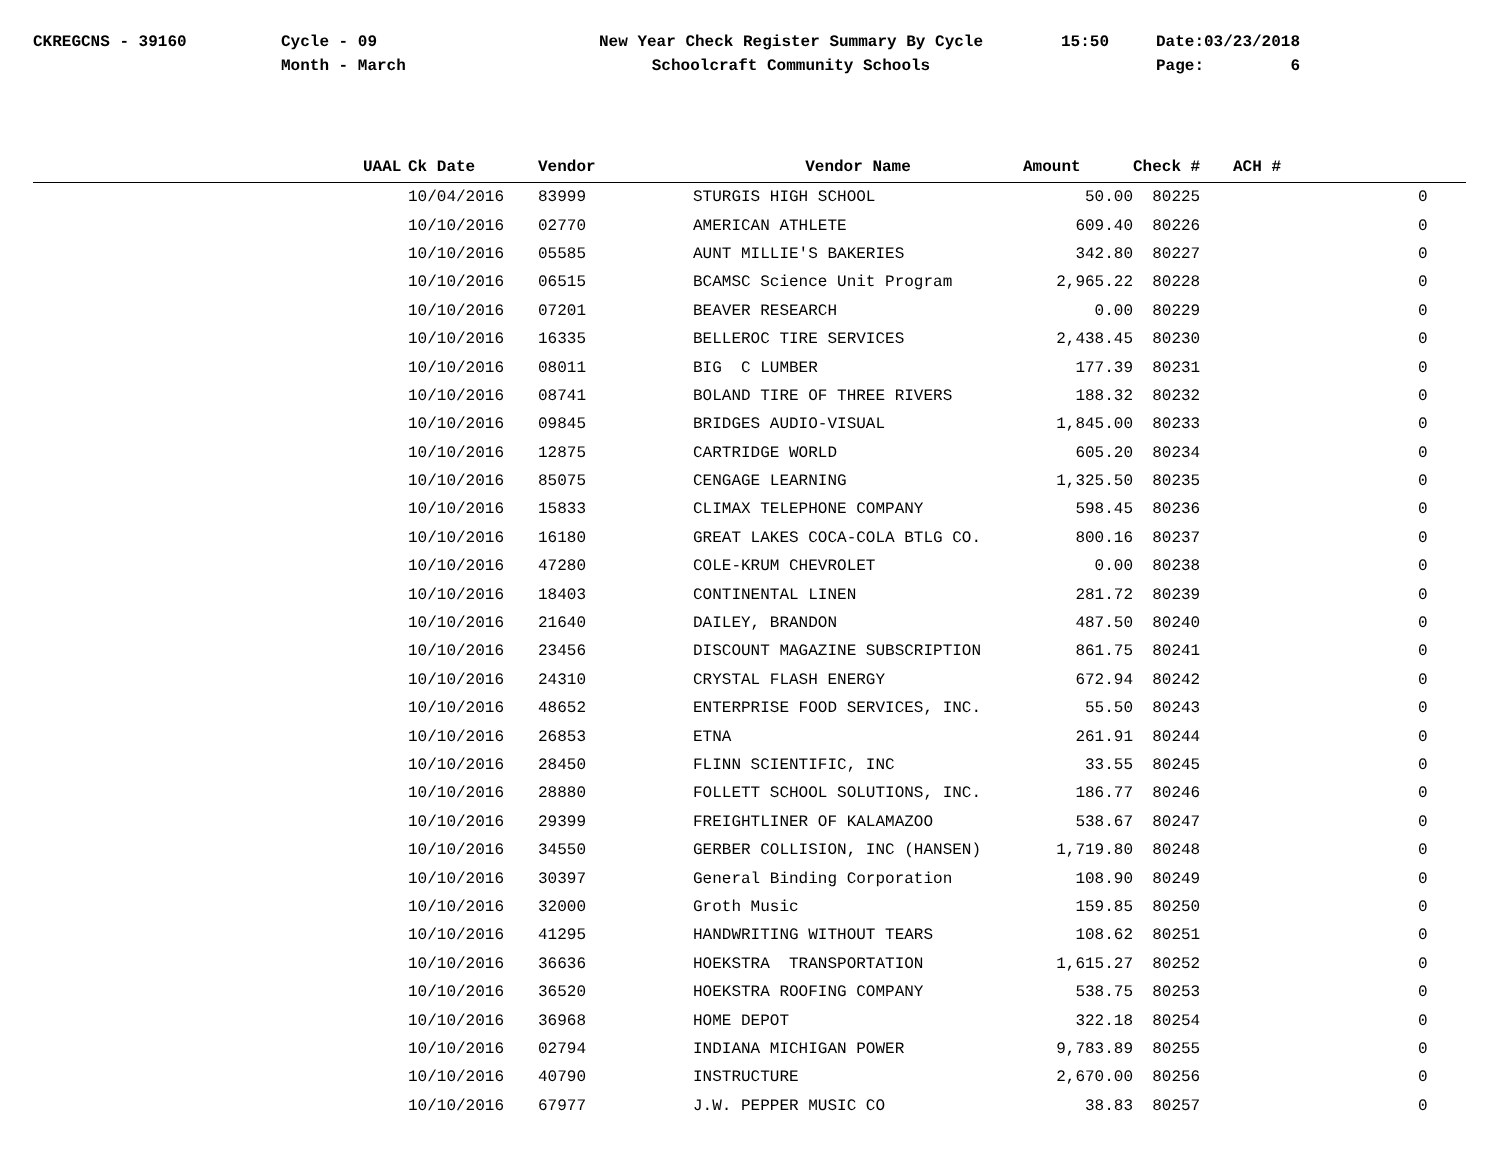CKREGCNS - 39160
Cycle - 09 Month - March
New Year Check Register Summary By Cycle Schoolcraft Community Schools
15:50
Date:03/23/2018 Page: 6
| | UAAL | Ck Date | Vendor | Vendor Name | Amount | Check # | ACH # |
| --- | --- | --- | --- | --- | --- | --- | --- |
| | | 10/04/2016 | 83999 | STURGIS HIGH SCHOOL | 50.00 | 80225 | 0 |
| | | 10/10/2016 | 02770 | AMERICAN ATHLETE | 609.40 | 80226 | 0 |
| | | 10/10/2016 | 05585 | AUNT MILLIE'S BAKERIES | 342.80 | 80227 | 0 |
| | | 10/10/2016 | 06515 | BCAMSC Science Unit Program | 2,965.22 | 80228 | 0 |
| | | 10/10/2016 | 07201 | BEAVER RESEARCH | 0.00 | 80229 | 0 |
| | | 10/10/2016 | 16335 | BELLEROC TIRE SERVICES | 2,438.45 | 80230 | 0 |
| | | 10/10/2016 | 08011 | BIG C LUMBER | 177.39 | 80231 | 0 |
| | | 10/10/2016 | 08741 | BOLAND TIRE OF THREE RIVERS | 188.32 | 80232 | 0 |
| | | 10/10/2016 | 09845 | BRIDGES AUDIO-VISUAL | 1,845.00 | 80233 | 0 |
| | | 10/10/2016 | 12875 | CARTRIDGE WORLD | 605.20 | 80234 | 0 |
| | | 10/10/2016 | 85075 | CENGAGE LEARNING | 1,325.50 | 80235 | 0 |
| | | 10/10/2016 | 15833 | CLIMAX TELEPHONE COMPANY | 598.45 | 80236 | 0 |
| | | 10/10/2016 | 16180 | GREAT LAKES COCA-COLA BTLG CO. | 800.16 | 80237 | 0 |
| | | 10/10/2016 | 47280 | COLE-KRUM CHEVROLET | 0.00 | 80238 | 0 |
| | | 10/10/2016 | 18403 | CONTINENTAL LINEN | 281.72 | 80239 | 0 |
| | | 10/10/2016 | 21640 | DAILEY, BRANDON | 487.50 | 80240 | 0 |
| | | 10/10/2016 | 23456 | DISCOUNT MAGAZINE SUBSCRIPTION | 861.75 | 80241 | 0 |
| | | 10/10/2016 | 24310 | CRYSTAL FLASH ENERGY | 672.94 | 80242 | 0 |
| | | 10/10/2016 | 48652 | ENTERPRISE FOOD SERVICES, INC. | 55.50 | 80243 | 0 |
| | | 10/10/2016 | 26853 | ETNA | 261.91 | 80244 | 0 |
| | | 10/10/2016 | 28450 | FLINN SCIENTIFIC, INC | 33.55 | 80245 | 0 |
| | | 10/10/2016 | 28880 | FOLLETT SCHOOL SOLUTIONS, INC. | 186.77 | 80246 | 0 |
| | | 10/10/2016 | 29399 | FREIGHTLINER OF KALAMAZOO | 538.67 | 80247 | 0 |
| | | 10/10/2016 | 34550 | GERBER COLLISION, INC (HANSEN) | 1,719.80 | 80248 | 0 |
| | | 10/10/2016 | 30397 | General Binding Corporation | 108.90 | 80249 | 0 |
| | | 10/10/2016 | 32000 | Groth Music | 159.85 | 80250 | 0 |
| | | 10/10/2016 | 41295 | HANDWRITING WITHOUT TEARS | 108.62 | 80251 | 0 |
| | | 10/10/2016 | 36636 | HOEKSTRA TRANSPORTATION | 1,615.27 | 80252 | 0 |
| | | 10/10/2016 | 36520 | HOEKSTRA ROOFING COMPANY | 538.75 | 80253 | 0 |
| | | 10/10/2016 | 36968 | HOME DEPOT | 322.18 | 80254 | 0 |
| | | 10/10/2016 | 02794 | INDIANA MICHIGAN POWER | 9,783.89 | 80255 | 0 |
| | | 10/10/2016 | 40790 | INSTRUCTURE | 2,670.00 | 80256 | 0 |
| | | 10/10/2016 | 67977 | J.W. PEPPER MUSIC CO | 38.83 | 80257 | 0 |